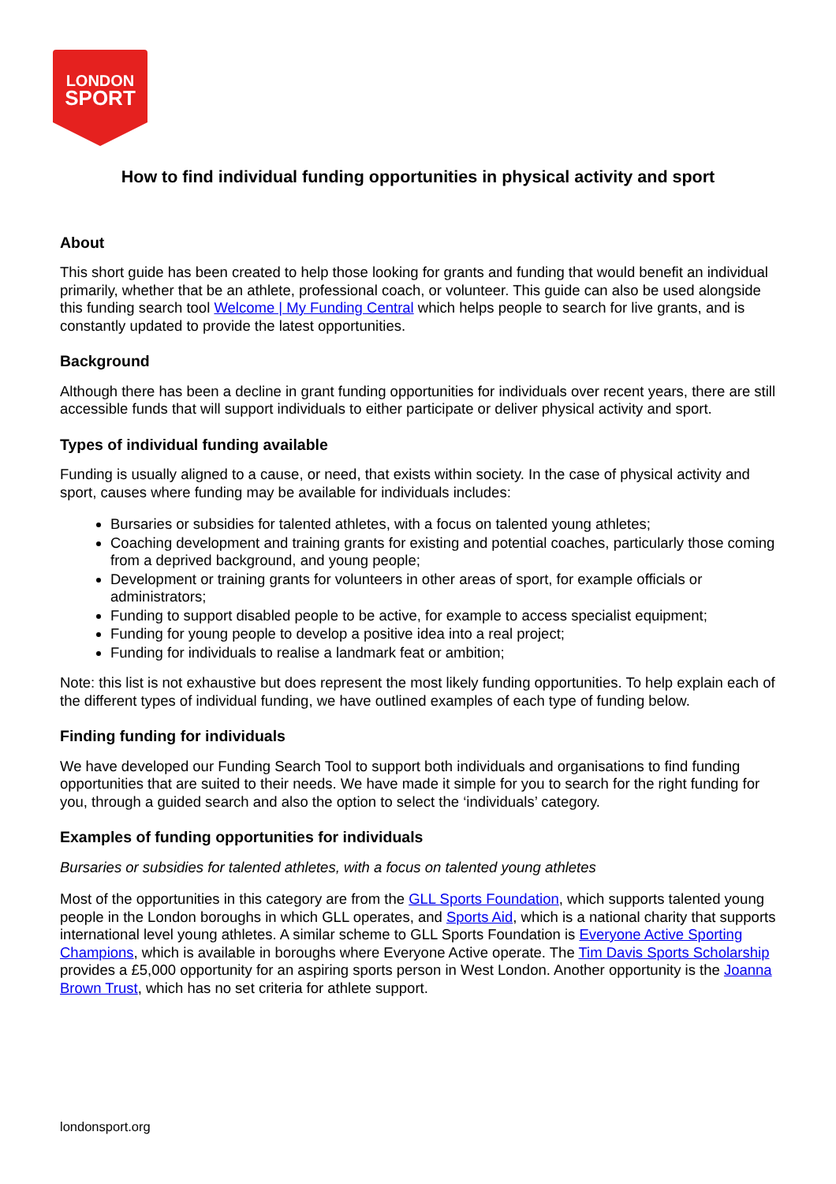LONDON
SPORT
How to find individual funding opportunities in physical activity and sport
About
This short guide has been created to help those looking for grants and funding that would benefit an individual primarily, whether that be an athlete, professional coach, or volunteer. This guide can also be used alongside this funding search tool Welcome | My Funding Central which helps people to search for live grants, and is constantly updated to provide the latest opportunities.
Background
Although there has been a decline in grant funding opportunities for individuals over recent years, there are still accessible funds that will support individuals to either participate or deliver physical activity and sport.
Types of individual funding available
Funding is usually aligned to a cause, or need, that exists within society. In the case of physical activity and sport, causes where funding may be available for individuals includes:
Bursaries or subsidies for talented athletes, with a focus on talented young athletes;
Coaching development and training grants for existing and potential coaches, particularly those coming from a deprived background, and young people;
Development or training grants for volunteers in other areas of sport, for example officials or administrators;
Funding to support disabled people to be active, for example to access specialist equipment;
Funding for young people to develop a positive idea into a real project;
Funding for individuals to realise a landmark feat or ambition;
Note: this list is not exhaustive but does represent the most likely funding opportunities. To help explain each of the different types of individual funding, we have outlined examples of each type of funding below.
Finding funding for individuals
We have developed our Funding Search Tool to support both individuals and organisations to find funding opportunities that are suited to their needs. We have made it simple for you to search for the right funding for you, through a guided search and also the option to select the ‘individuals’ category.
Examples of funding opportunities for individuals
Bursaries or subsidies for talented athletes, with a focus on talented young athletes
Most of the opportunities in this category are from the GLL Sports Foundation, which supports talented young people in the London boroughs in which GLL operates, and Sports Aid, which is a national charity that supports international level young athletes. A similar scheme to GLL Sports Foundation is Everyone Active Sporting Champions, which is available in boroughs where Everyone Active operate. The Tim Davis Sports Scholarship provides a £5,000 opportunity for an aspiring sports person in West London. Another opportunity is the Joanna Brown Trust, which has no set criteria for athlete support.
londonsport.org